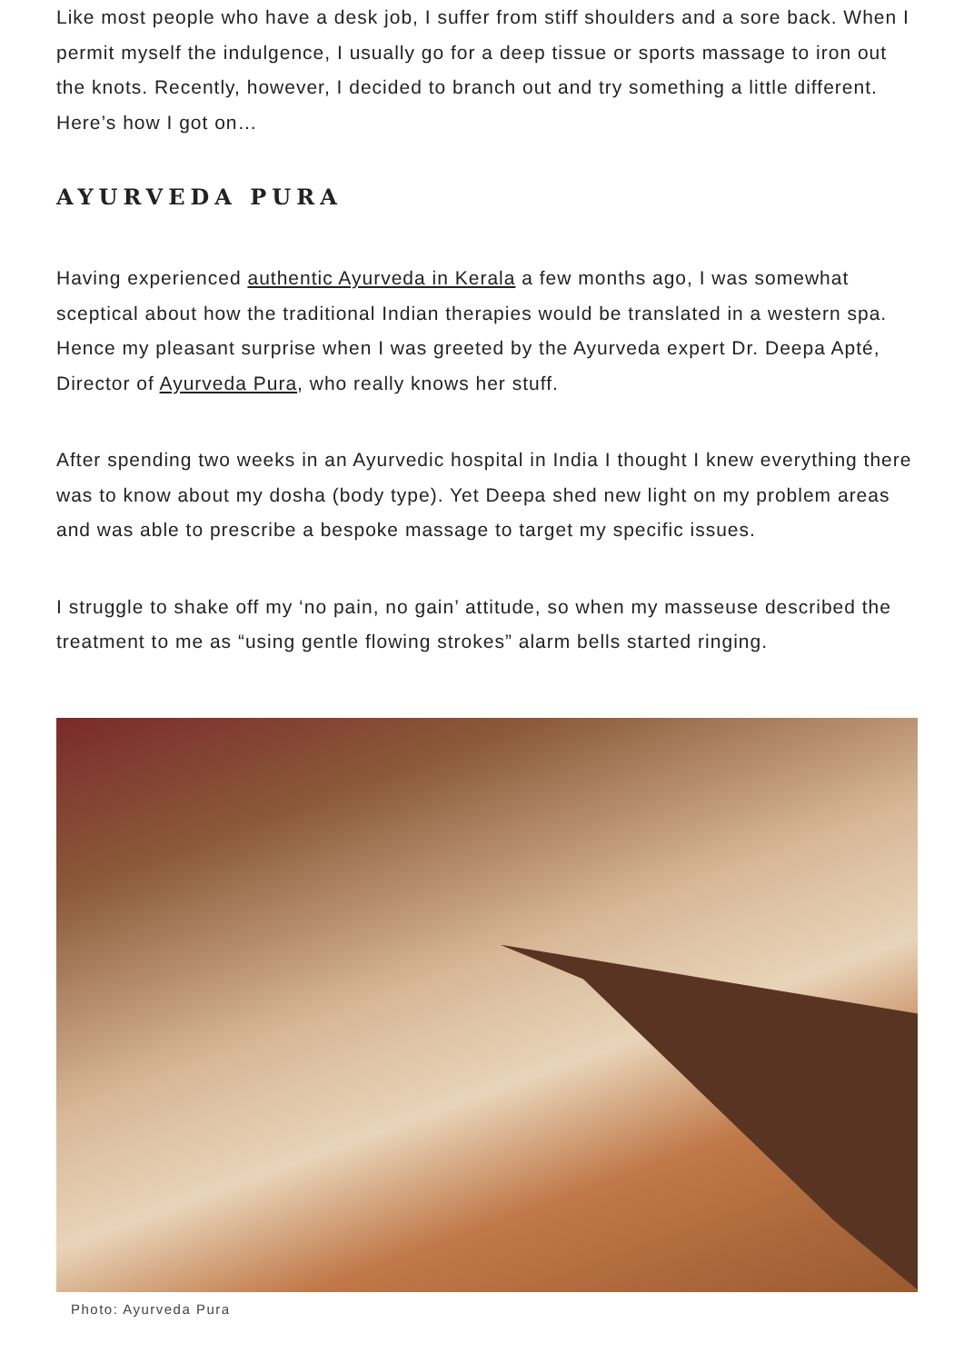Like most people who have a desk job, I suffer from stiff shoulders and a sore back. When I permit myself the indulgence, I usually go for a deep tissue or sports massage to iron out the knots. Recently, however, I decided to branch out and try something a little different. Here’s how I got on…
AYURVEDA PURA
Having experienced authentic Ayurveda in Kerala a few months ago, I was somewhat sceptical about how the traditional Indian therapies would be translated in a western spa. Hence my pleasant surprise when I was greeted by the Ayurveda expert Dr. Deepa Apté, Director of Ayurveda Pura, who really knows her stuff.
After spending two weeks in an Ayurvedic hospital in India I thought I knew everything there was to know about my dosha (body type). Yet Deepa shed new light on my problem areas and was able to prescribe a bespoke massage to target my specific issues.
I struggle to shake off my ‘no pain, no gain’ attitude, so when my masseuse described the treatment to me as “using gentle flowing strokes” alarm bells started ringing.
Photo: Ayurveda Pura